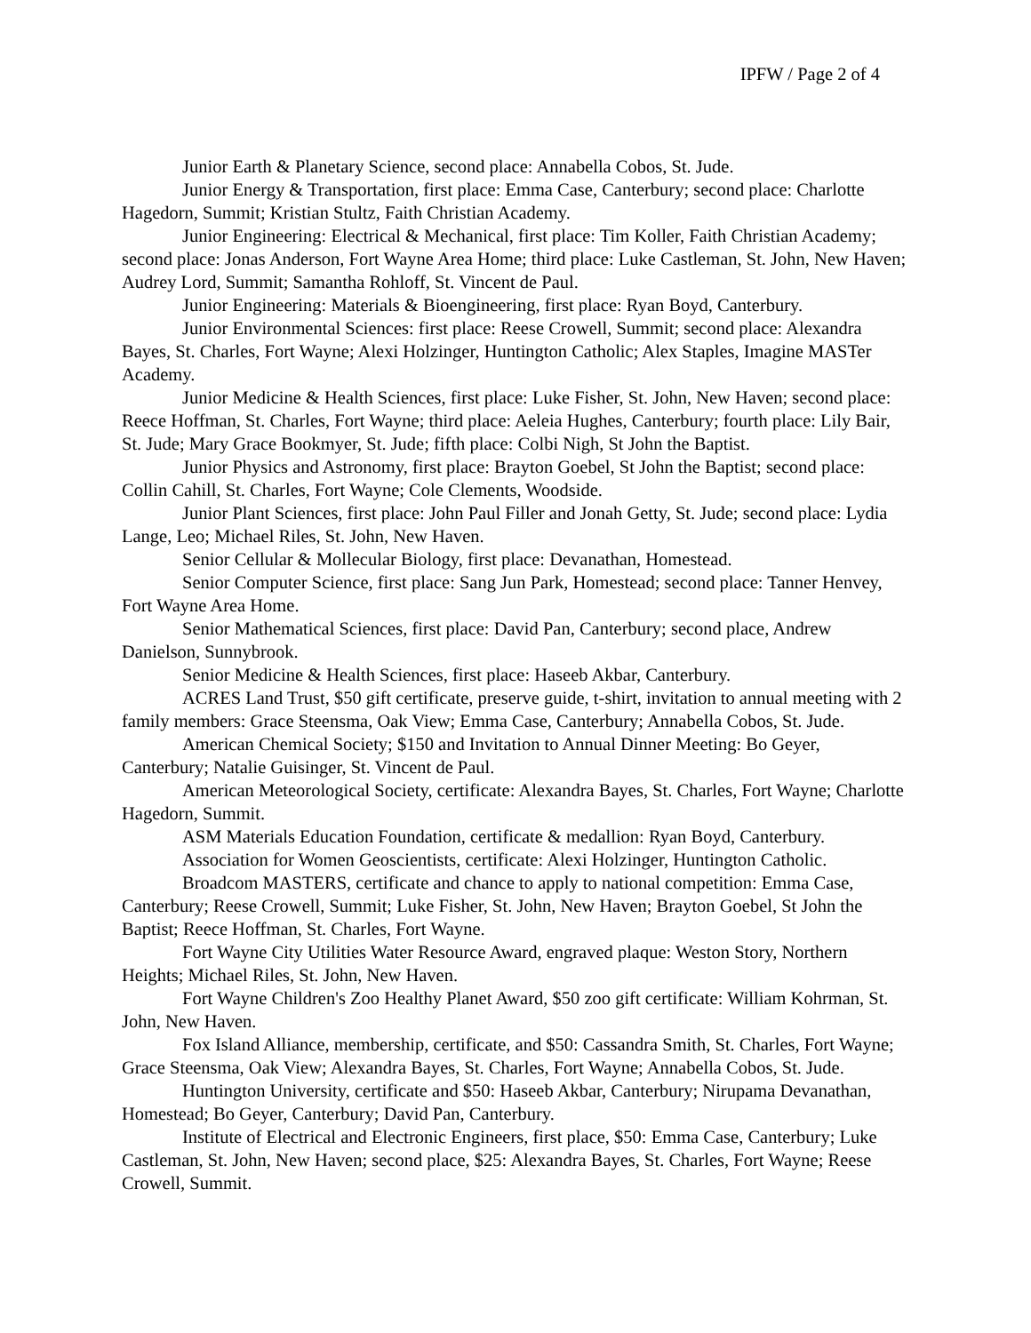IPFW / Page 2 of 4
Junior Earth & Planetary Science, second place: Annabella Cobos, St. Jude.
Junior Energy & Transportation, first place: Emma Case, Canterbury; second place: Charlotte Hagedorn, Summit; Kristian Stultz, Faith Christian Academy.
Junior Engineering: Electrical & Mechanical, first place: Tim Koller, Faith Christian Academy; second place: Jonas Anderson, Fort Wayne Area Home; third place: Luke Castleman, St. John, New Haven; Audrey Lord, Summit; Samantha Rohloff, St. Vincent de Paul.
Junior Engineering: Materials & Bioengineering, first place: Ryan Boyd, Canterbury.
Junior Environmental Sciences: first place: Reese Crowell, Summit; second place: Alexandra Bayes, St. Charles, Fort Wayne; Alexi Holzinger, Huntington Catholic; Alex Staples, Imagine MASTer Academy.
Junior Medicine & Health Sciences, first place: Luke Fisher, St. John, New Haven; second place: Reece Hoffman, St. Charles, Fort Wayne; third place: Aeleia Hughes, Canterbury; fourth place: Lily Bair, St. Jude; Mary Grace Bookmyer, St. Jude; fifth place: Colbi Nigh, St John the Baptist.
Junior Physics and Astronomy, first place: Brayton Goebel, St John the Baptist; second place: Collin Cahill, St. Charles, Fort Wayne; Cole Clements, Woodside.
Junior Plant Sciences, first place: John Paul Filler and Jonah Getty, St. Jude; second place: Lydia Lange, Leo; Michael Riles, St. John, New Haven.
Senior Cellular & Mollecular Biology, first place: Devanathan, Homestead.
Senior Computer Science, first place: Sang Jun Park, Homestead; second place: Tanner Henvey, Fort Wayne Area Home.
Senior Mathematical Sciences, first place: David Pan, Canterbury; second place, Andrew Danielson, Sunnybrook.
Senior Medicine & Health Sciences, first place: Haseeb Akbar, Canterbury.
ACRES Land Trust, $50 gift certificate, preserve guide, t-shirt, invitation to annual meeting with 2 family members: Grace Steensma, Oak View; Emma Case, Canterbury; Annabella Cobos, St. Jude.
American Chemical Society; $150 and Invitation to Annual Dinner Meeting: Bo Geyer, Canterbury; Natalie Guisinger, St. Vincent de Paul.
American Meteorological Society, certificate: Alexandra Bayes, St. Charles, Fort Wayne; Charlotte Hagedorn, Summit.
ASM Materials Education Foundation, certificate & medallion: Ryan Boyd, Canterbury.
Association for Women Geoscientists, certificate: Alexi Holzinger, Huntington Catholic.
Broadcom MASTERS, certificate and chance to apply to national competition: Emma Case, Canterbury; Reese Crowell, Summit; Luke Fisher, St. John, New Haven; Brayton Goebel, St John the Baptist; Reece Hoffman, St. Charles, Fort Wayne.
Fort Wayne City Utilities Water Resource Award, engraved plaque: Weston Story, Northern Heights; Michael Riles, St. John, New Haven.
Fort Wayne Children's Zoo Healthy Planet Award, $50 zoo gift certificate: William Kohrman, St. John, New Haven.
Fox Island Alliance, membership, certificate, and $50: Cassandra Smith, St. Charles, Fort Wayne; Grace Steensma, Oak View; Alexandra Bayes, St. Charles, Fort Wayne; Annabella Cobos, St. Jude.
Huntington University, certificate and $50: Haseeb Akbar, Canterbury; Nirupama Devanathan, Homestead; Bo Geyer, Canterbury; David Pan, Canterbury.
Institute of Electrical and Electronic Engineers, first place, $50: Emma Case, Canterbury; Luke Castleman, St. John, New Haven; second place, $25: Alexandra Bayes, St. Charles, Fort Wayne; Reese Crowell, Summit.